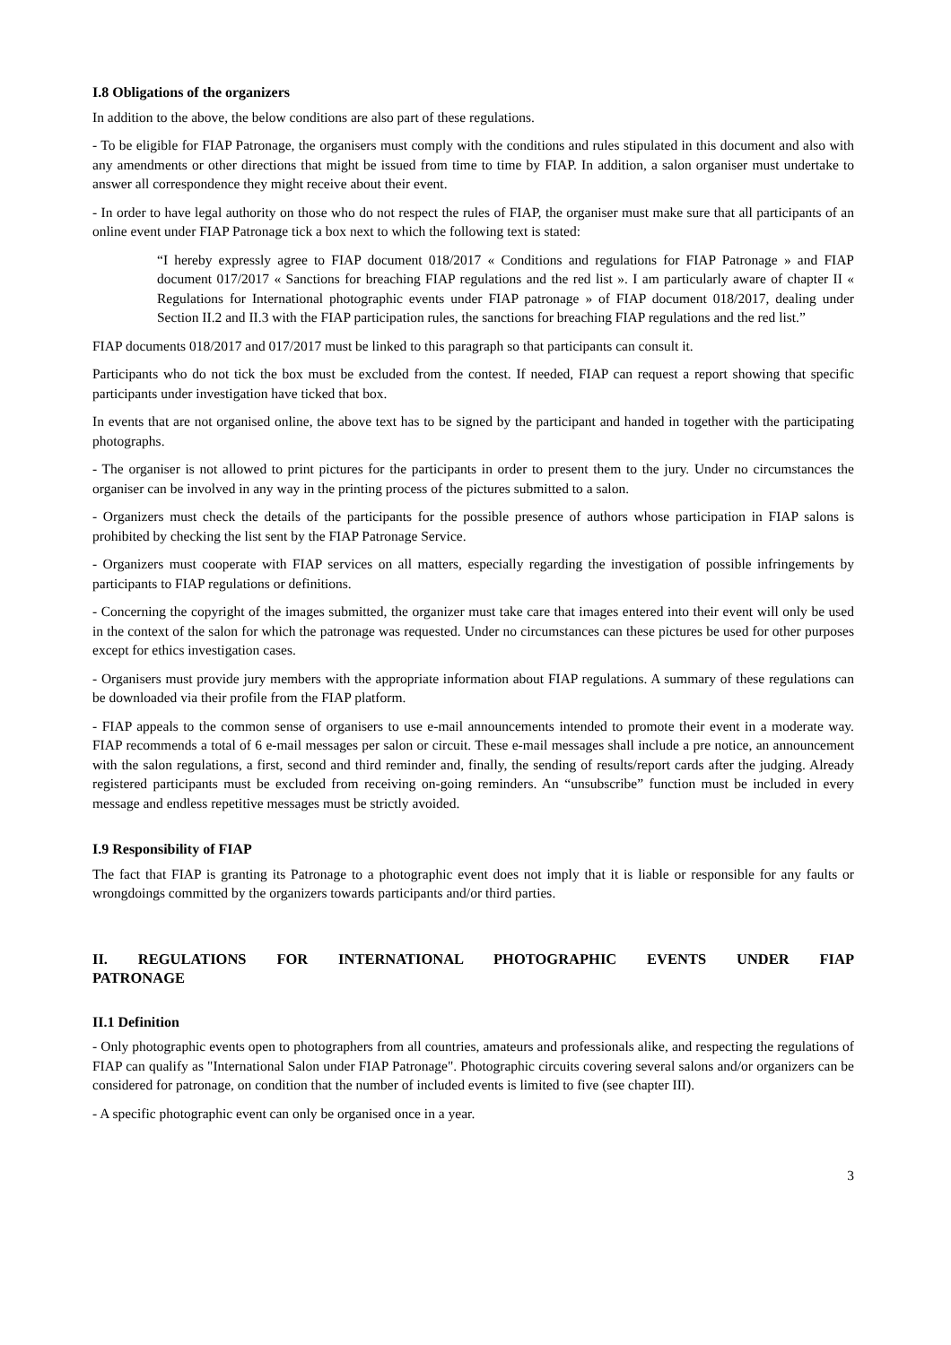I.8 Obligations of the organizers
In addition to the above, the below conditions are also part of these regulations.
- To be eligible for FIAP Patronage, the organisers must comply with the conditions and rules stipulated in this document and also with any amendments or other directions that might be issued from time to time by FIAP. In addition, a salon organiser must undertake to answer all correspondence they might receive about their event.
- In order to have legal authority on those who do not respect the rules of FIAP, the organiser must make sure that all participants of an online event under FIAP Patronage tick a box next to which the following text is stated:
“I hereby expressly agree to FIAP document 018/2017 « Conditions and regulations for FIAP Patronage » and FIAP document 017/2017 « Sanctions for breaching FIAP regulations and the red list ». I am particularly aware of chapter II « Regulations for International photographic events under FIAP patronage » of FIAP document 018/2017, dealing under Section II.2 and II.3 with the FIAP participation rules, the sanctions for breaching FIAP regulations and the red list.”
FIAP documents 018/2017 and 017/2017 must be linked to this paragraph so that participants can consult it.
Participants who do not tick the box must be excluded from the contest. If needed, FIAP can request a report showing that specific participants under investigation have ticked that box.
In events that are not organised online, the above text has to be signed by the participant and handed in together with the participating photographs.
- The organiser is not allowed to print pictures for the participants in order to present them to the jury. Under no circumstances the organiser can be involved in any way in the printing process of the pictures submitted to a salon.
- Organizers must check the details of the participants for the possible presence of authors whose participation in FIAP salons is prohibited by checking the list sent by the FIAP Patronage Service.
- Organizers must cooperate with FIAP services on all matters, especially regarding the investigation of possible infringements by participants to FIAP regulations or definitions.
- Concerning the copyright of the images submitted, the organizer must take care that images entered into their event will only be used in the context of the salon for which the patronage was requested. Under no circumstances can these pictures be used for other purposes except for ethics investigation cases.
- Organisers must provide jury members with the appropriate information about FIAP regulations. A summary of these regulations can be downloaded via their profile from the FIAP platform.
- FIAP appeals to the common sense of organisers to use e-mail announcements intended to promote their event in a moderate way. FIAP recommends a total of 6 e-mail messages per salon or circuit. These e-mail messages shall include a pre notice, an announcement with the salon regulations, a first, second and third reminder and, finally, the sending of results/report cards after the judging. Already registered participants must be excluded from receiving on-going reminders. An “unsubscribe” function must be included in every message and endless repetitive messages must be strictly avoided.
I.9 Responsibility of FIAP
The fact that FIAP is granting its Patronage to a photographic event does not imply that it is liable or responsible for any faults or wrongdoings committed by the organizers towards participants and/or third parties.
II. REGULATIONS FOR INTERNATIONAL PHOTOGRAPHIC EVENTS UNDER FIAP PATRONAGE
II.1 Definition
- Only photographic events open to photographers from all countries, amateurs and professionals alike, and respecting the regulations of FIAP can qualify as "International Salon under FIAP Patronage". Photographic circuits covering several salons and/or organizers can be considered for patronage, on condition that the number of included events is limited to five (see chapter III).
- A specific photographic event can only be organised once in a year.
3